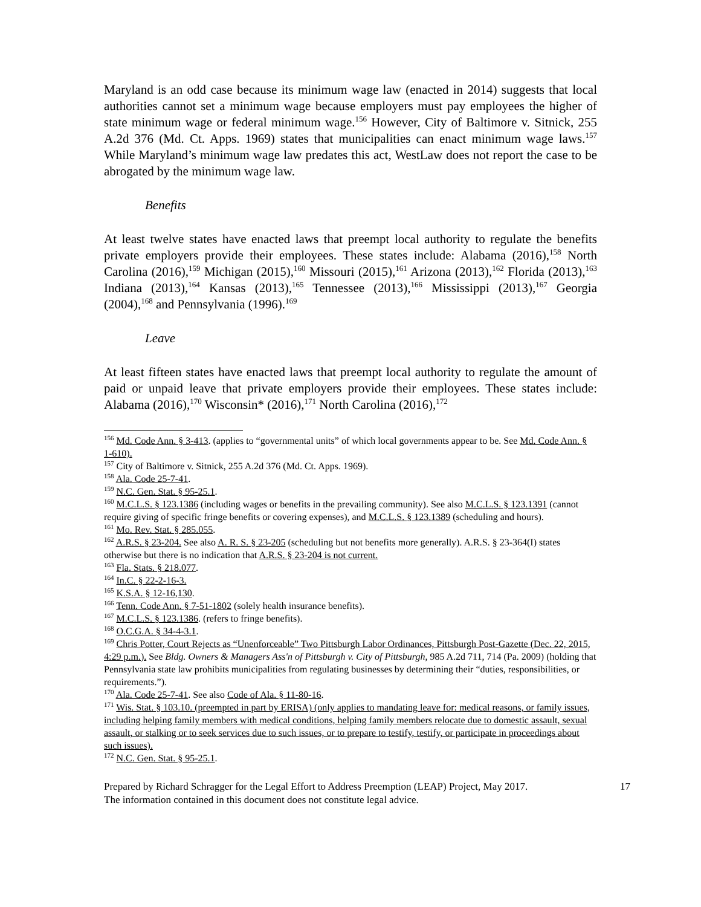Maryland is an odd case because its minimum wage law (enacted in 2014) suggests that local authorities cannot set a minimum wage because employers must pay employees the higher of state minimum wage or federal minimum wage.<sup>156</sup> However, City of Baltimore v. Sitnick, 255 A.2d 376 (Md. Ct. Apps. 1969) states that municipalities can enact minimum wage laws.<sup>157</sup> While Maryland’s minimum wage law predates this act, WestLaw does not report the case to be abrogated by the minimum wage law.
Benefits
At least twelve states have enacted laws that preempt local authority to regulate the benefits private employers provide their employees. These states include: Alabama (2016),<sup>158</sup> North Carolina (2016),<sup>159</sup> Michigan (2015),<sup>160</sup> Missouri (2015),<sup>161</sup> Arizona (2013),<sup>162</sup> Florida (2013),<sup>163</sup> Indiana (2013),<sup>164</sup> Kansas (2013),<sup>165</sup> Tennessee (2013),<sup>166</sup> Mississippi (2013),<sup>167</sup> Georgia (2004),<sup>168</sup> and Pennsylvania (1996).<sup>169</sup>
Leave
At least fifteen states have enacted laws that preempt local authority to regulate the amount of paid or unpaid leave that private employers provide their employees. These states include: Alabama (2016),<sup>170</sup> Wisconsin* (2016),<sup>171</sup> North Carolina (2016),<sup>172</sup>
<sup>156</sup> Md. Code Ann. § 3-413. (applies to “governmental units” of which local governments appear to be. See Md. Code Ann. § 1-610).
<sup>157</sup> City of Baltimore v. Sitnick, 255 A.2d 376 (Md. Ct. Apps. 1969).
<sup>158</sup> Ala. Code 25-7-41.
<sup>159</sup> N.C. Gen. Stat. § 95-25.1.
<sup>160</sup> M.C.L.S. § 123.1386 (including wages or benefits in the prevailing community). See also M.C.L.S. § 123.1391 (cannot require giving of specific fringe benefits or covering expenses), and M.C.L.S. § 123.1389 (scheduling and hours).
<sup>161</sup> Mo. Rev. Stat. § 285.055.
<sup>162</sup> A.R.S. § 23-204. See also A. R. S. § 23-205 (scheduling but not benefits more generally). A.R.S. § 23-364(I) states otherwise but there is no indication that A.R.S. § 23-204 is not current.
<sup>163</sup> Fla. Stats. § 218.077.
<sup>164</sup> In.C. § 22-2-16-3.
<sup>165</sup> K.S.A. § 12-16,130.
<sup>166</sup> Tenn. Code Ann. § 7-51-1802 (solely health insurance benefits).
<sup>167</sup> M.C.L.S. § 123.1386. (refers to fringe benefits).
<sup>168</sup> O.C.G.A. § 34-4-3.1.
<sup>169</sup> Chris Potter, Court Rejects as “Unenforceable” Two Pittsburgh Labor Ordinances, Pittsburgh Post-Gazette (Dec. 22, 2015, 4:29 p.m.). See Bldg. Owners & Managers Ass'n of Pittsburgh v. City of Pittsburgh, 985 A.2d 711, 714 (Pa. 2009) (holding that Pennsylvania state law prohibits municipalities from regulating businesses by determining their “duties, responsibilities, or requirements.”).
<sup>170</sup> Ala. Code 25-7-41. See also Code of Ala. § 11-80-16.
<sup>171</sup> Wis. Stat. § 103.10. (preempted in part by ERISA) (only applies to mandating leave for: medical reasons, or family issues, including helping family members with medical conditions, helping family members relocate due to domestic assault, sexual assault, or stalking or to seek services due to such issues, or to prepare to testify, testify, or participate in proceedings about such issues).
<sup>172</sup> N.C. Gen. Stat. § 95-25.1.
Prepared by Richard Schragger for the Legal Effort to Address Preemption (LEAP) Project, May 2017.
The information contained in this document does not constitute legal advice.
17